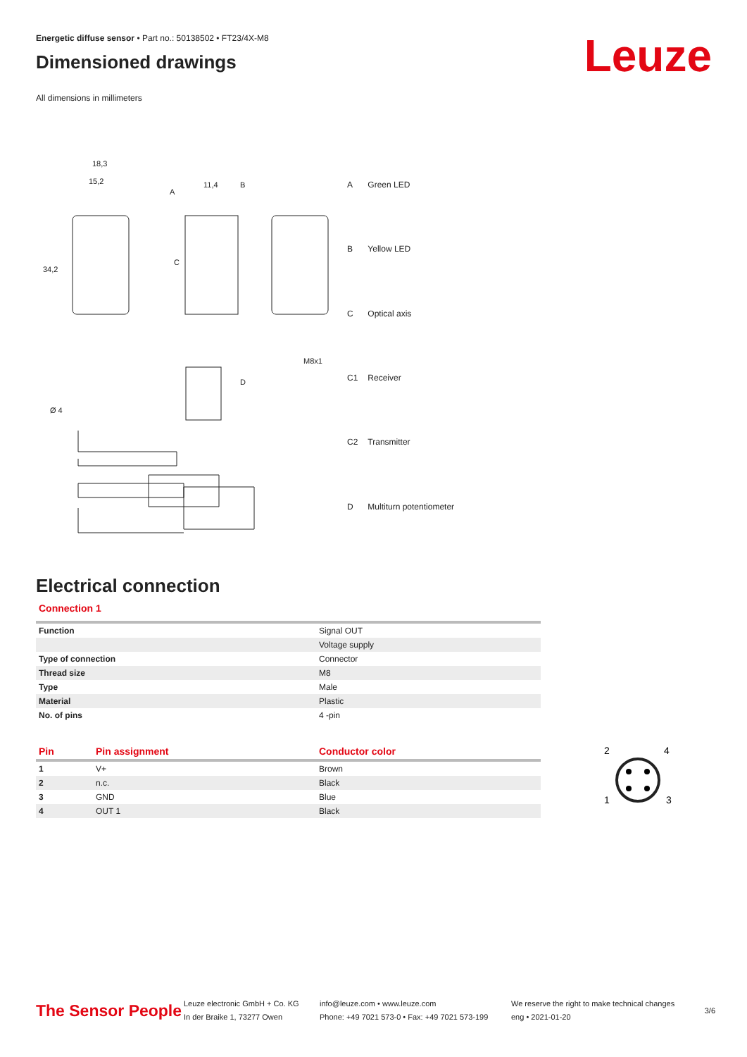Leuze
Energetic diffuse sensor • Part no.: 50138502 • FT23/4X-M8
Dimensioned drawings
All dimensions in millimeters
18,3
15,2
11,4
34,2
A
B
C
Ø 4
D
M8x1
| A | Green LED |
| B | Yellow LED |
| C | Optical axis |
| C1 | Receiver |
| C2 | Transmitter |
| D | Multiturn potentiometer |
Electrical connection
Connection 1
| Function | Signal OUT |
| | Voltage supply |
| Type of connection | Connector |
| Thread size | M8 |
| Type | Male |
| Material | Plastic |
| No. of pins | 4 -pin |
| Pin | Pin assignment | Conductor color |
| 1 | V+ | Brown |
| 2 | n.c. | Black |
| 3 | GND | Blue |
| 4 | OUT 1 | Black |
2
4
1
3
The Sensor People
Leuze electronic GmbH + Co. KG
In der Braike 1, 73277 Owen
info@leuze.com • www.leuze.com
Phone: +49 7021 573-0 • Fax: +49 7021 573-199
We reserve the right to make technical changes
eng • 2021-01-20
3/6